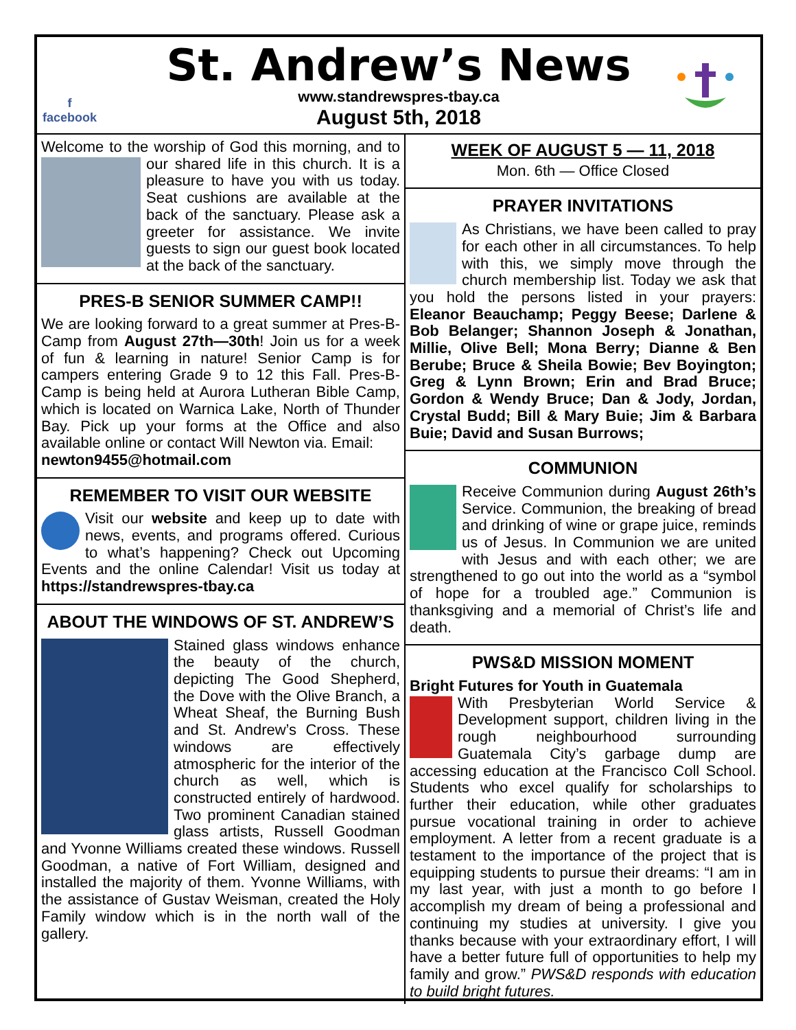f
facebook
St. Andrew’s News
www.standrewspres-tbay.ca
August 5th, 2018
Welcome to the worship of God this morning, and to our shared life in this church. It is a pleasure to have you with us today. Seat cushions are available at the back of the sanctuary. Please ask a greeter for assistance. We invite guests to sign our guest book located at the back of the sanctuary.
PRES-B SENIOR SUMMER CAMP!!
We are looking forward to a great summer at Pres-B-Camp from August 27th—30th! Join us for a week of fun & learning in nature! Senior Camp is for campers entering Grade 9 to 12 this Fall. Pres-B-Camp is being held at Aurora Lutheran Bible Camp, which is located on Warnica Lake, North of Thunder Bay. Pick up your forms at the Office and also available online or contact Will Newton via. Email:
newton9455@hotmail.com
REMEMBER TO VISIT OUR WEBSITE
Visit our website and keep up to date with news, events, and programs offered. Curious to what’s happening? Check out Upcoming Events and the online Calendar! Visit us today at https://standrewspres-tbay.ca
ABOUT THE WINDOWS OF ST. ANDREW’S
Stained glass windows enhance the beauty of the church, depicting The Good Shepherd, the Dove with the Olive Branch, a Wheat Sheaf, the Burning Bush and St. Andrew’s Cross. These windows are effectively atmospheric for the interior of the church as well, which is constructed entirely of hardwood. Two prominent Canadian stained glass artists, Russell Goodman and Yvonne Williams created these windows. Russell Goodman, a native of Fort William, designed and installed the majority of them. Yvonne Williams, with the assistance of Gustav Weisman, created the Holy Family window which is in the north wall of the gallery.
WEEK OF AUGUST 5 — 11, 2018
Mon. 6th — Office Closed
PRAYER INVITATIONS
As Christians, we have been called to pray for each other in all circumstances. To help with this, we simply move through the church membership list. Today we ask that you hold the persons listed in your prayers: Eleanor Beauchamp; Peggy Beese; Darlene & Bob Belanger; Shannon Joseph & Jonathan, Millie, Olive Bell; Mona Berry; Dianne & Ben Berube; Bruce & Sheila Bowie; Bev Boyington; Greg & Lynn Brown; Erin and Brad Bruce; Gordon & Wendy Bruce; Dan & Jody, Jordan, Crystal Budd; Bill & Mary Buie; Jim & Barbara Buie; David and Susan Burrows;
COMMUNION
Receive Communion during August 26th’s Service. Communion, the breaking of bread and drinking of wine or grape juice, reminds us of Jesus. In Communion we are united with Jesus and with each other; we are strengthened to go out into the world as a “symbol of hope for a troubled age.” Communion is thanksgiving and a memorial of Christ’s life and death.
PWS&D MISSION MOMENT
Bright Futures for Youth in Guatemala
With Presbyterian World Service & Development support, children living in the rough neighbourhood surrounding Guatemala City’s garbage dump are accessing education at the Francisco Coll School. Students who excel qualify for scholarships to further their education, while other graduates pursue vocational training in order to achieve employment. A letter from a recent graduate is a testament to the importance of the project that is equipping students to pursue their dreams: “I am in my last year, with just a month to go before I accomplish my dream of being a professional and continuing my studies at university. I give you thanks because with your extraordinary effort, I will have a better future full of opportunities to help my family and grow.” PWS&D responds with education to build bright futures.